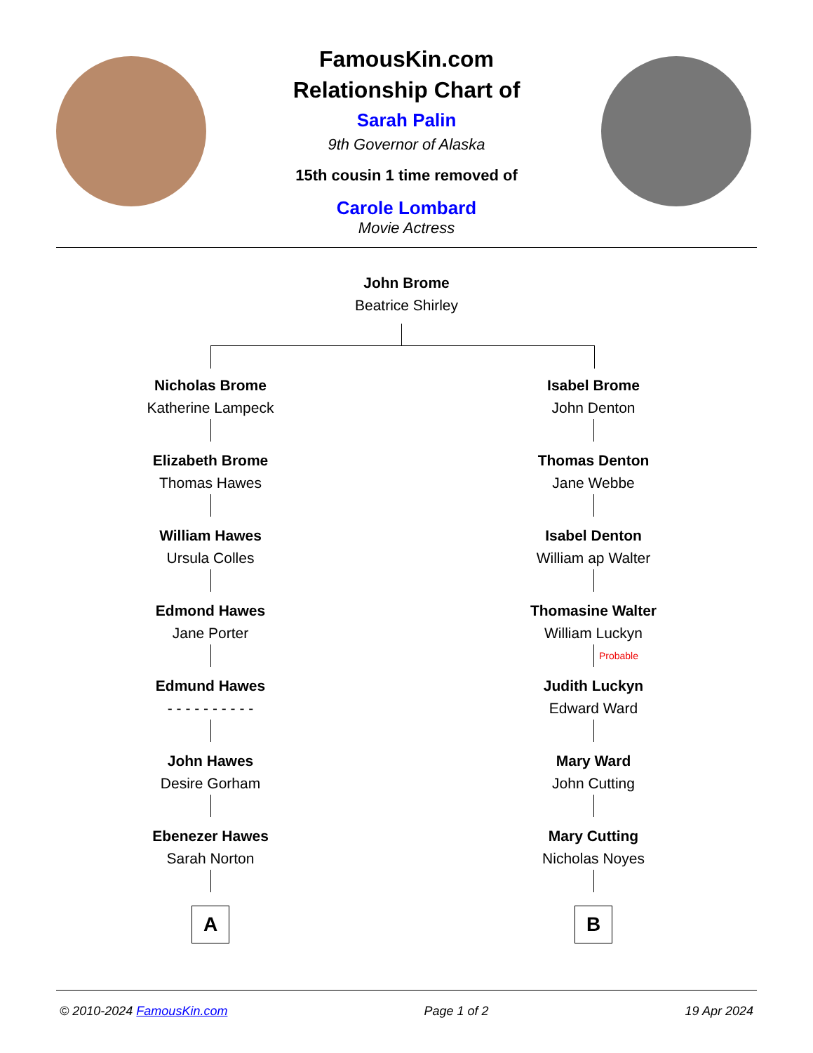FamousKin.com
Relationship Chart of
Sarah Palin
9th Governor of Alaska
15th cousin 1 time removed of
Carole Lombard
Movie Actress
John Brome
Beatrice Shirley
Nicholas Brome
Katherine Lampeck
Elizabeth Brome
Thomas Hawes
William Hawes
Ursula Colles
Edmond Hawes
Jane Porter
Edmund Hawes
- - - - - - - - - -
John Hawes
Desire Gorham
Ebenezer Hawes
Sarah Norton
A
Isabel Brome
John Denton
Thomas Denton
Jane Webbe
Isabel Denton
William ap Walter
Thomasine Walter
William Luckyn
Probable
Judith Luckyn
Edward Ward
Mary Ward
John Cutting
Mary Cutting
Nicholas Noyes
B
© 2010-2024 FamousKin.com Page 1 of 2 19 Apr 2024